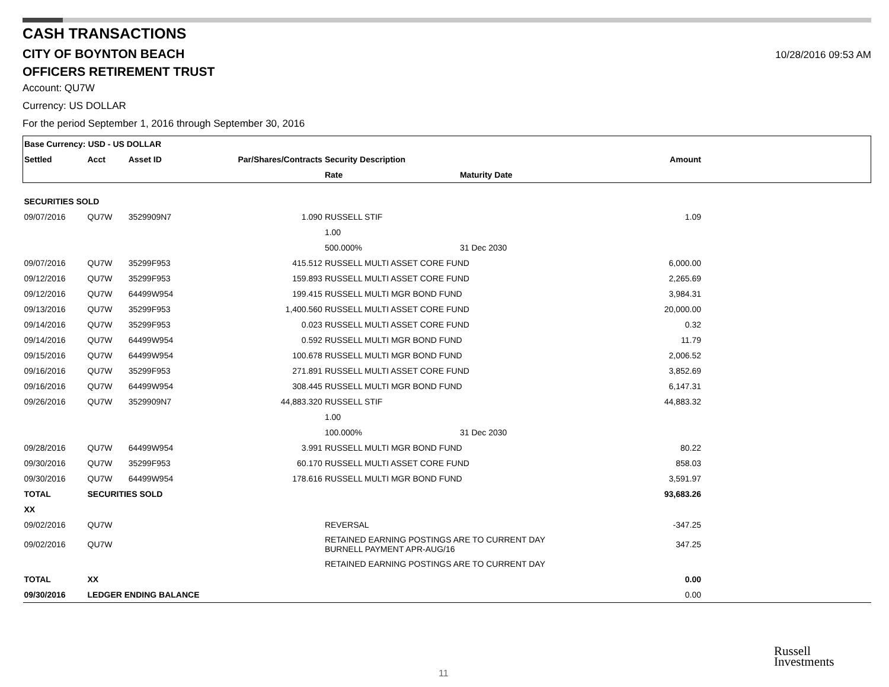CASH TRANSACTIONS
CITY OF BOYNTON BEACH
10/28/2016 09:53 AM
OFFICERS RETIREMENT TRUST
Account: QU7W
Currency: US DOLLAR
For the period September 1, 2016 through September 30, 2016
| Base Currency: USD - US DOLLAR | | | | | | | |
| --- | --- | --- | --- | --- | --- | --- | --- |
| Settled | Acct | Asset ID | Par/Shares/Contracts | Security Description | | Amount | |
| | | | | Rate | Maturity Date | | |
| SECURITIES SOLD | | | | | | | |
| 09/07/2016 | QU7W | 3529909N7 | 1.090 | RUSSELL STIF | | 1.09 | |
| | | | | 1.00 | | | |
| | | | | 500.000% | 31 Dec 2030 | | |
| 09/07/2016 | QU7W | 35299F953 | 415.512 | RUSSELL MULTI ASSET CORE FUND | | 6,000.00 | |
| 09/12/2016 | QU7W | 35299F953 | 159.893 | RUSSELL MULTI ASSET CORE FUND | | 2,265.69 | |
| 09/12/2016 | QU7W | 64499W954 | 199.415 | RUSSELL MULTI MGR BOND FUND | | 3,984.31 | |
| 09/13/2016 | QU7W | 35299F953 | 1,400.560 | RUSSELL MULTI ASSET CORE FUND | | 20,000.00 | |
| 09/14/2016 | QU7W | 35299F953 | 0.023 | RUSSELL MULTI ASSET CORE FUND | | 0.32 | |
| 09/14/2016 | QU7W | 64499W954 | 0.592 | RUSSELL MULTI MGR BOND FUND | | 11.79 | |
| 09/15/2016 | QU7W | 64499W954 | 100.678 | RUSSELL MULTI MGR BOND FUND | | 2,006.52 | |
| 09/16/2016 | QU7W | 35299F953 | 271.891 | RUSSELL MULTI ASSET CORE FUND | | 3,852.69 | |
| 09/16/2016 | QU7W | 64499W954 | 308.445 | RUSSELL MULTI MGR BOND FUND | | 6,147.31 | |
| 09/26/2016 | QU7W | 3529909N7 | 44,883.320 | RUSSELL STIF | | 44,883.32 | |
| | | | | 1.00 | | | |
| | | | | 100.000% | 31 Dec 2030 | | |
| 09/28/2016 | QU7W | 64499W954 | 3.991 | RUSSELL MULTI MGR BOND FUND | | 80.22 | |
| 09/30/2016 | QU7W | 35299F953 | 60.170 | RUSSELL MULTI ASSET CORE FUND | | 858.03 | |
| 09/30/2016 | QU7W | 64499W954 | 178.616 | RUSSELL MULTI MGR BOND FUND | | 3,591.97 | |
| TOTAL | SECURITIES SOLD | | | | | 93,683.26 | |
| XX | | | | | | | |
| 09/02/2016 | QU7W | | | REVERSAL | | -347.25 | |
| 09/02/2016 | QU7W | | | RETAINED EARNING POSTINGS ARE TO CURRENT DAY BURNELL PAYMENT APR-AUG/16 | | 347.25 | |
| | | | | RETAINED EARNING POSTINGS ARE TO CURRENT DAY | | | |
| TOTAL | XX | | | | | 0.00 | |
| 09/30/2016 | LEDGER ENDING BALANCE | | | | | 0.00 | |
Russell
Investments
11